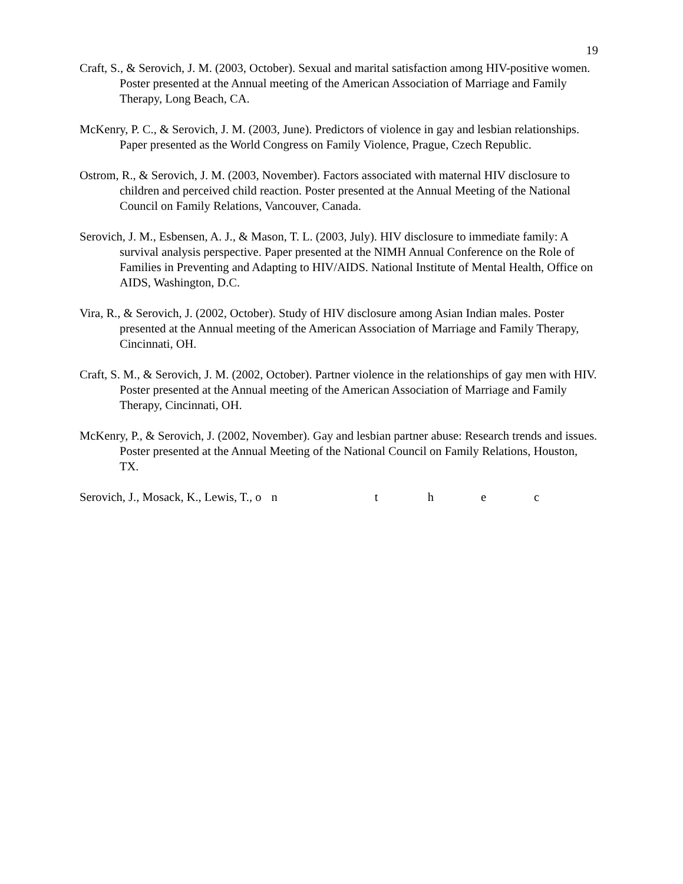19
Craft, S., & Serovich, J. M. (2003, October). Sexual and marital satisfaction among HIV-positive women. Poster presented at the Annual meeting of the American Association of Marriage and Family Therapy, Long Beach, CA.
McKenry, P. C., & Serovich, J. M. (2003, June). Predictors of violence in gay and lesbian relationships. Paper presented as the World Congress on Family Violence, Prague, Czech Republic.
Ostrom, R., & Serovich, J. M. (2003, November). Factors associated with maternal HIV disclosure to children and perceived child reaction. Poster presented at the Annual Meeting of the National Council on Family Relations, Vancouver, Canada.
Serovich, J. M., Esbensen, A. J., & Mason, T. L. (2003, July). HIV disclosure to immediate family: A survival analysis perspective. Paper presented at the NIMH Annual Conference on the Role of Families in Preventing and Adapting to HIV/AIDS. National Institute of Mental Health, Office on AIDS, Washington, D.C.
Vira, R., & Serovich, J. (2002, October). Study of HIV disclosure among Asian Indian males. Poster presented at the Annual meeting of the American Association of Marriage and Family Therapy, Cincinnati, OH.
Craft, S. M., & Serovich, J. M. (2002, October). Partner violence in the relationships of gay men with HIV. Poster presented at the Annual meeting of the American Association of Marriage and Family Therapy, Cincinnati, OH.
McKenry, P., & Serovich, J. (2002, November). Gay and lesbian partner abuse: Research trends and issues. Poster presented at the Annual Meeting of the National Council on Family Relations, Houston, TX.
Serovich, J., Mosack, K., Lewis, T., o n t h e c